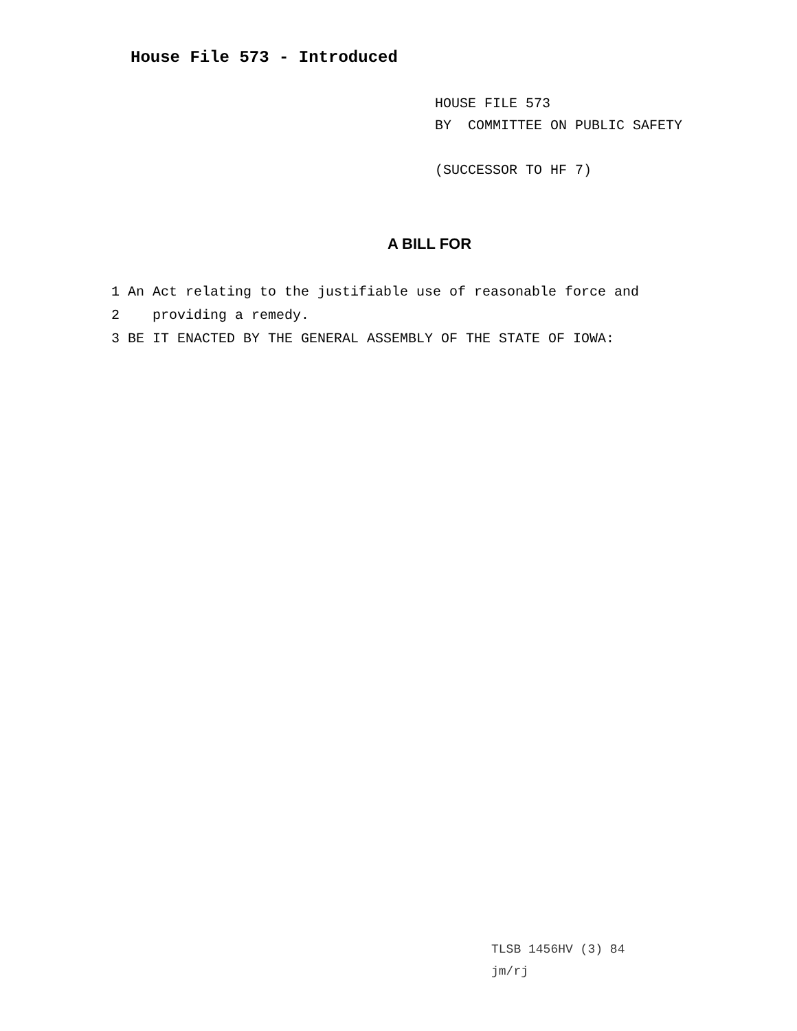House File 573 - Introduced
HOUSE FILE 573
BY COMMITTEE ON PUBLIC SAFETY
(SUCCESSOR TO HF 7)
A BILL FOR
1 An Act relating to the justifiable use of reasonable force and
2 providing a remedy.
3 BE IT ENACTED BY THE GENERAL ASSEMBLY OF THE STATE OF IOWA:
TLSB 1456HV (3) 84
jm/rj